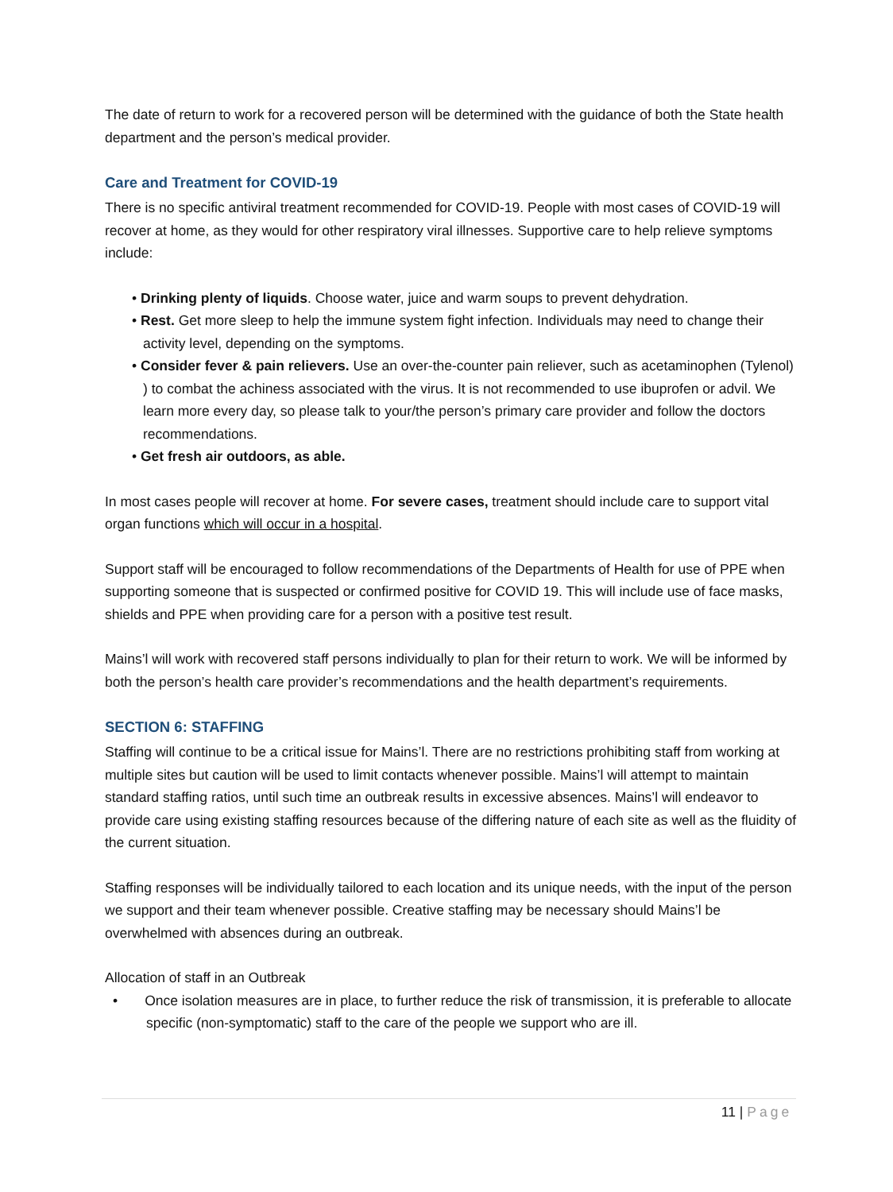The date of return to work for a recovered person will be determined with the guidance of both the State health department and the person’s medical provider.
Care and Treatment for COVID-19
There is no specific antiviral treatment recommended for COVID-19. People with most cases of COVID-19 will recover at home, as they would for other respiratory viral illnesses. Supportive care to help relieve symptoms include:
• Drinking plenty of liquids. Choose water, juice and warm soups to prevent dehydration.
• Rest. Get more sleep to help the immune system fight infection. Individuals may need to change their activity level, depending on the symptoms.
• Consider fever & pain relievers. Use an over-the-counter pain reliever, such as acetaminophen (Tylenol) ) to combat the achiness associated with the virus. It is not recommended to use ibuprofen or advil. We learn more every day, so please talk to your/the person’s primary care provider and follow the doctors recommendations.
• Get fresh air outdoors, as able.
In most cases people will recover at home. For severe cases, treatment should include care to support vital organ functions which will occur in a hospital.
Support staff will be encouraged to follow recommendations of the Departments of Health for use of PPE when supporting someone that is suspected or confirmed positive for COVID 19. This will include use of face masks, shields and PPE when providing care for a person with a positive test result.
Mains’l will work with recovered staff persons individually to plan for their return to work. We will be informed by both the person’s health care provider’s recommendations and the health department’s requirements.
SECTION 6: STAFFING
Staffing will continue to be a critical issue for Mains’l. There are no restrictions prohibiting staff from working at multiple sites but caution will be used to limit contacts whenever possible. Mains’l will attempt to maintain standard staffing ratios, until such time an outbreak results in excessive absences. Mains’l will endeavor to provide care using existing staffing resources because of the differing nature of each site as well as the fluidity of the current situation.
Staffing responses will be individually tailored to each location and its unique needs, with the input of the person we support and their team whenever possible. Creative staffing may be necessary should Mains’l be overwhelmed with absences during an outbreak.
Allocation of staff in an Outbreak
• Once isolation measures are in place, to further reduce the risk of transmission, it is preferable to allocate specific (non-symptomatic) staff to the care of the people we support who are ill.
11 | Page